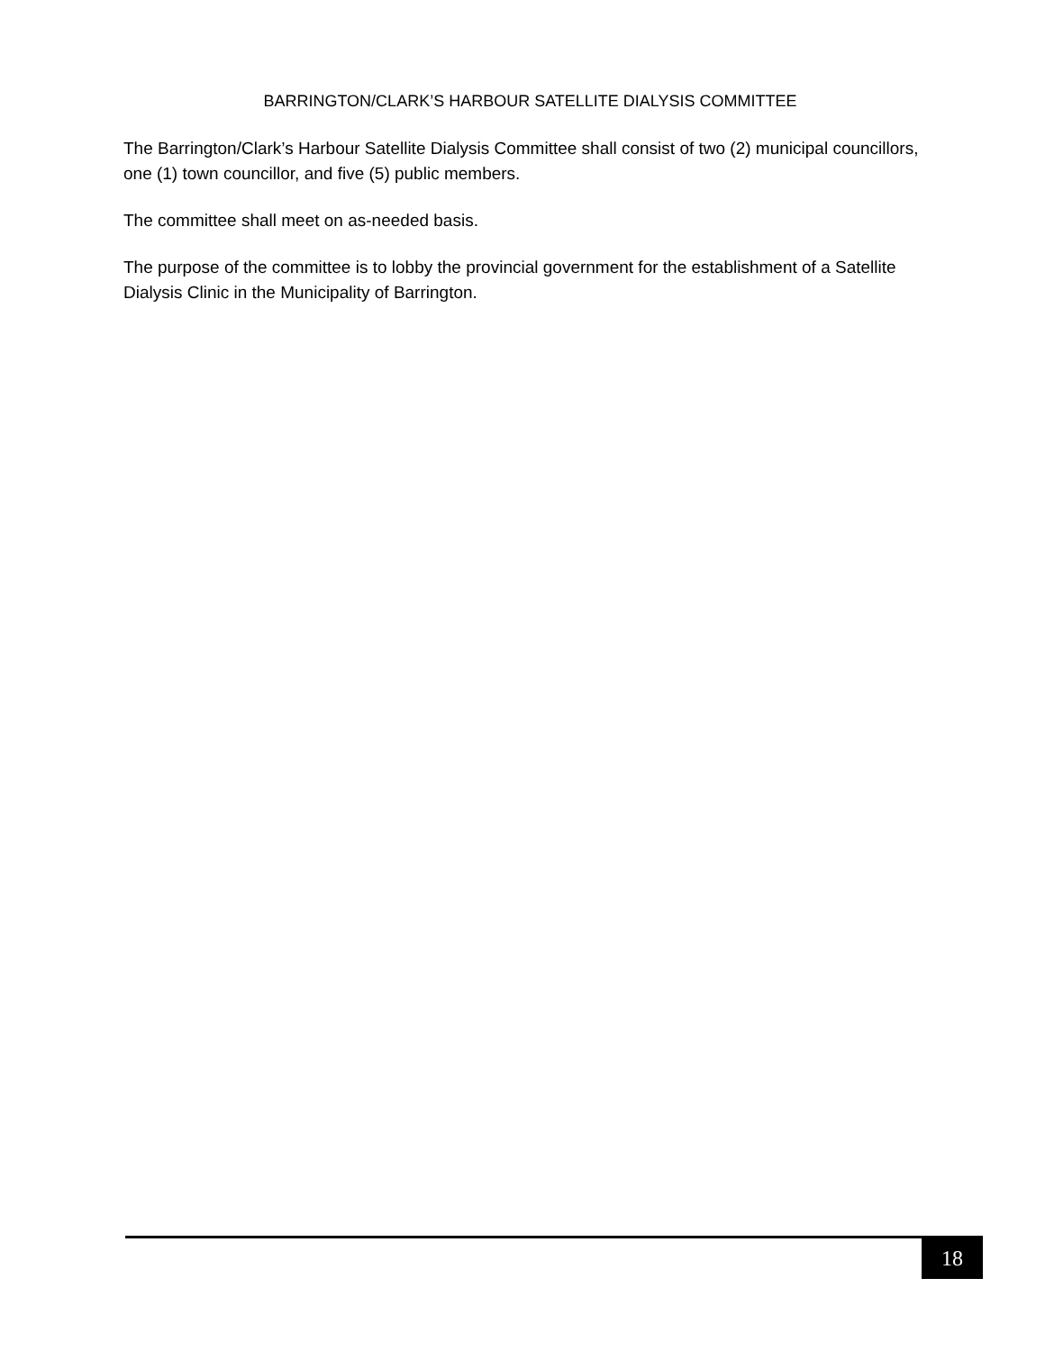BARRINGTON/CLARK’S HARBOUR SATELLITE DIALYSIS COMMITTEE
The Barrington/Clark’s Harbour Satellite Dialysis Committee shall consist of two (2) municipal councillors, one (1) town councillor, and five (5) public members.
The committee shall meet on as-needed basis.
The purpose of the committee is to lobby the provincial government for the establishment of a Satellite Dialysis Clinic in the Municipality of Barrington.
18